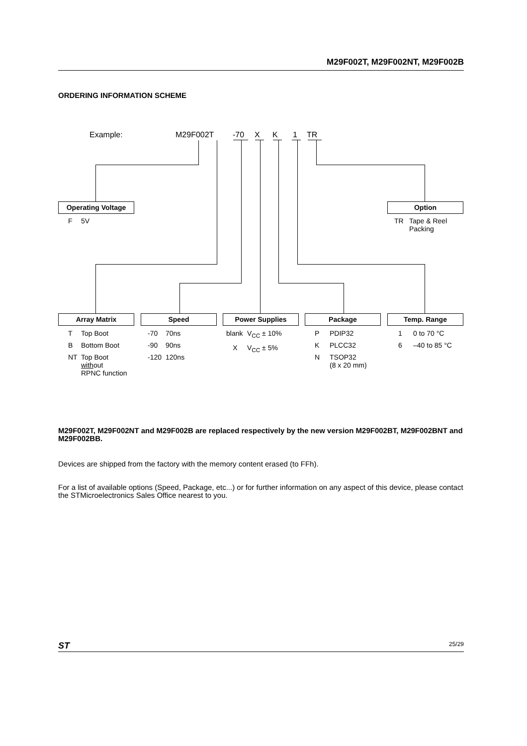M29F002T, M29F002NT, M29F002B
ORDERING INFORMATION SCHEME
Example: M29F002T -70 X K 1 TR
Operating Voltage
| F | 5V |
Option
| TR | Tape & Reel Packing |
Array Matrix Speed Power Supplies Package Temp. Range
| T | Top Boot |
| B | Bottom Boot |
| NT | Top Boot with out RPNC function |
| -70 | 70ns |
| -90 | 90ns |
| -120 | 120ns |
| blank | V<sub>CC</sub> ± 10% |
| X | V<sub>CC</sub> ± 5% |
| P | PDIP32 |
| K | PLCC32 |
| N | TSOP32 (8 x 20 mm) |
| 1 | 0 to 70 °C |
| 6 | –40 to 85 °C |
M29F002T, M29F002NT and M29F002B are replaced respectively by the new version M29F002BT, M29F002BNT and M29F002BB.
Devices are shipped from the factory with the memory content erased (to FFh).
For a list of available options (Speed, Package, etc...) or for further information on any aspect of this device, please contact the STMicroelectronics Sales Office nearest to you.
ST 25/29